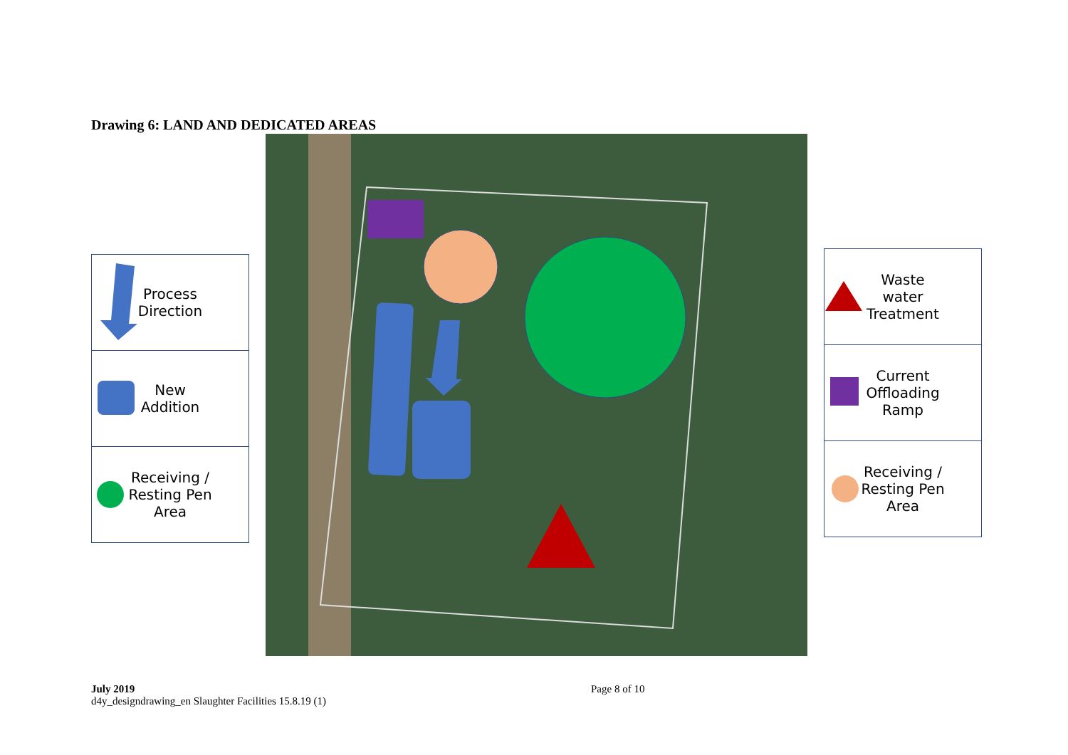Drawing 6: LAND AND DEDICATED AREAS
Process
Direction
New
Addition
Receiving /
Resting Pen
Area
Waste
water
Treatment
Current
Offloading
Ramp
Receiving /
Resting Pen
Area
July 2019
d4y_designdrawing_en Slaughter Facilities 15.8.19 (1)
Page 8 of 10